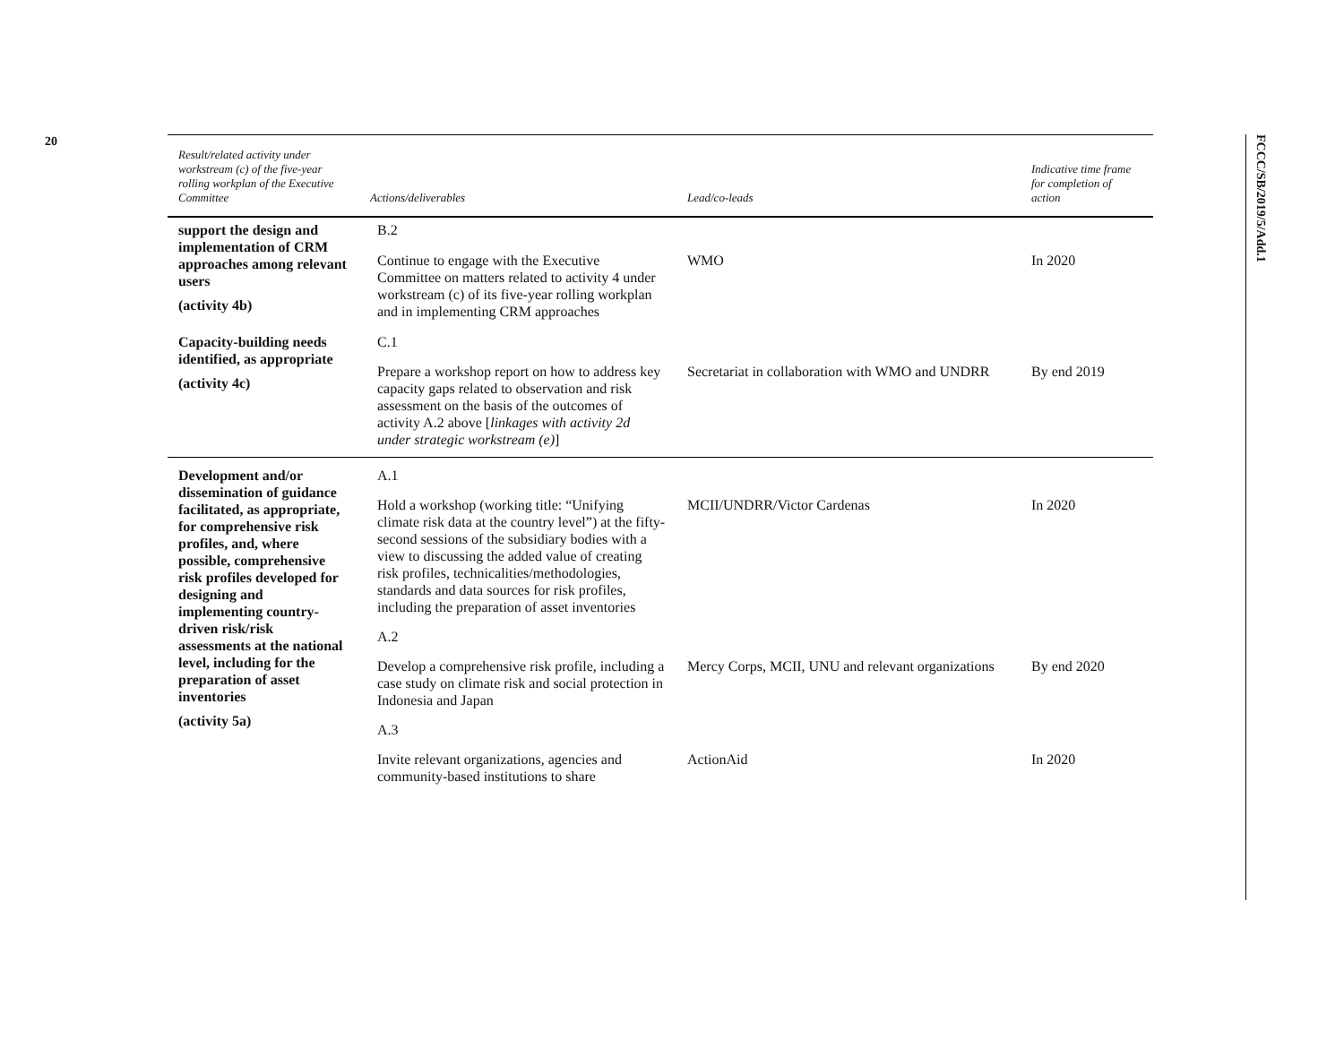20
FCCC/SB/2019/5/Add.1
| Result/related activity under workstream (c) of the five-year rolling workplan of the Executive Committee | Actions/deliverables | Lead/co-leads | Indicative time frame for completion of action |
| --- | --- | --- | --- |
| support the design and implementation of CRM approaches among relevant users (activity 4b) | B.2 | | |
| | Continue to engage with the Executive Committee on matters related to activity 4 under workstream (c) of its five-year rolling workplan and in implementing CRM approaches | WMO | In 2020 |
| Capacity-building needs identified, as appropriate (activity 4c) | C.1 | | |
| | Prepare a workshop report on how to address key capacity gaps related to observation and risk assessment on the basis of the outcomes of activity A.2 above [ linkages with activity 2d under strategic workstream (e) ] | Secretariat in collaboration with WMO and UNDRR | By end 2019 |
| Development and/or dissemination of guidance facilitated, as appropriate, for comprehensive risk profiles, and, where possible, comprehensive risk profiles developed for designing and implementing country-driven risk/risk assessments at the national level, including for the preparation of asset inventories (activity 5a) | A.1 | | |
| | Hold a workshop (working title: “Unifying climate risk data at the country level”) at the fifty-second sessions of the subsidiary bodies with a view to discussing the added value of creating risk profiles, technicalities/methodologies, standards and data sources for risk profiles, including the preparation of asset inventories | MCII/UNDRR/Victor Cardenas | In 2020 |
| | A.2 | | |
| | Develop a comprehensive risk profile, including a case study on climate risk and social protection in Indonesia and Japan | Mercy Corps, MCII, UNU and relevant organizations | By end 2020 |
| | A.3 | | |
| | Invite relevant organizations, agencies and community-based institutions to share | ActionAid | In 2020 |